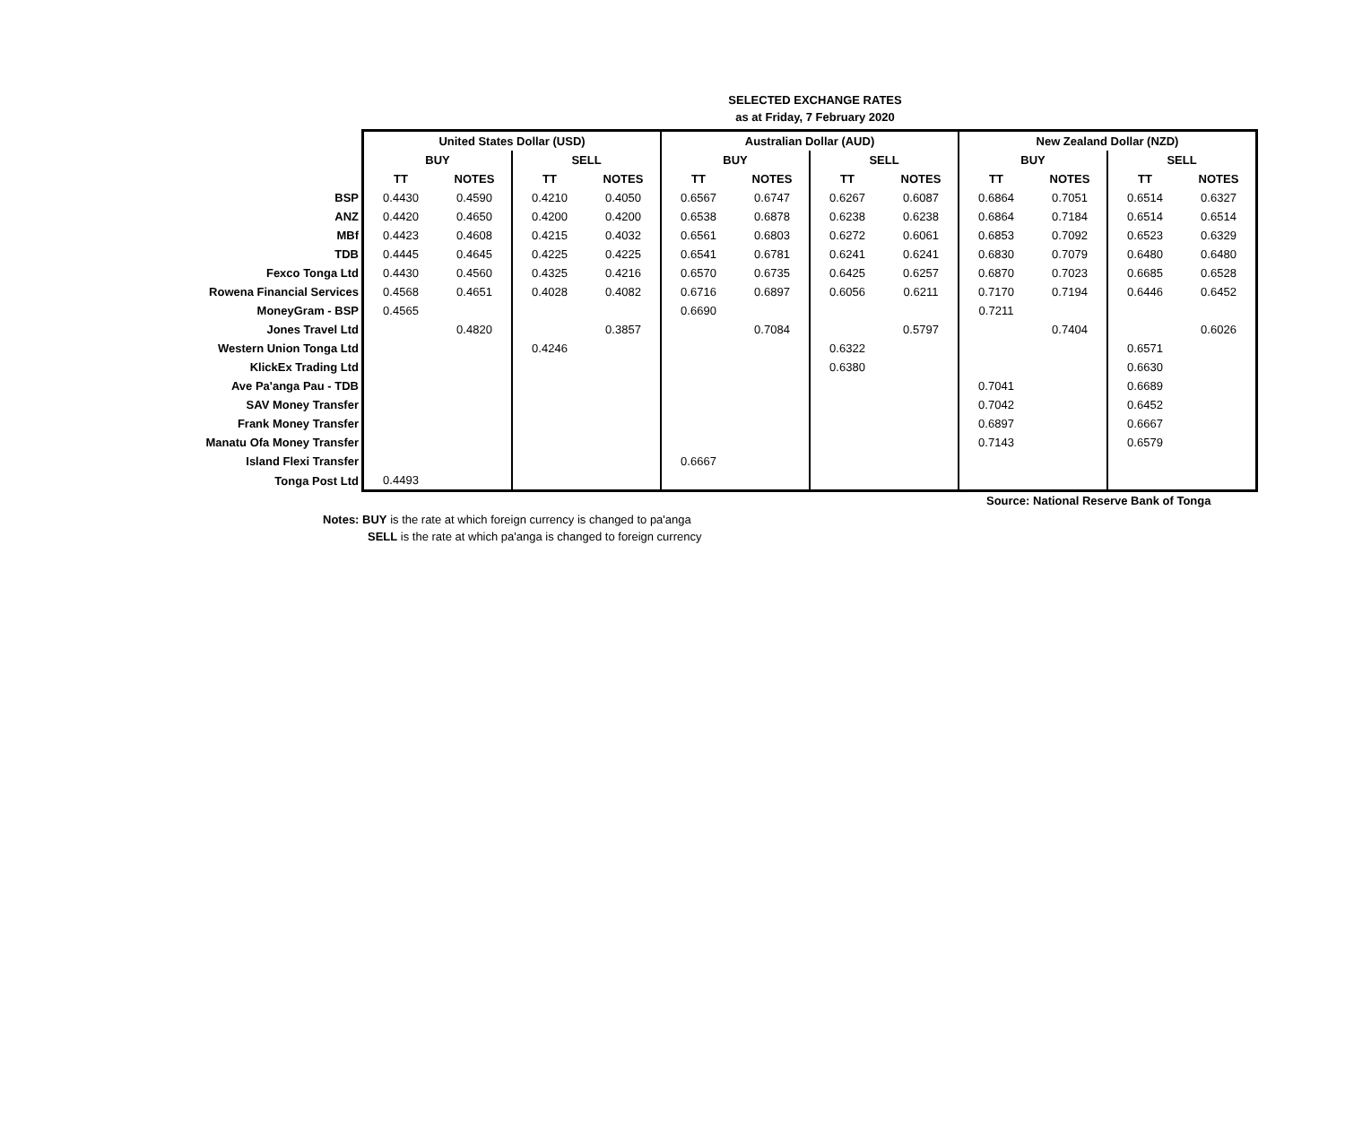SELECTED EXCHANGE RATES
as at Friday, 7 February 2020
| | United States Dollar (USD) | | | | Australian Dollar (AUD) | | | | New Zealand Dollar (NZD) | | | |
| | BUY | | SELL | | BUY | | SELL | | BUY | | SELL | |
| | TT | NOTES | TT | NOTES | TT | NOTES | TT | NOTES | TT | NOTES | TT | NOTES |
| BSP | 0.4430 | 0.4590 | 0.4210 | 0.4050 | 0.6567 | 0.6747 | 0.6267 | 0.6087 | 0.6864 | 0.7051 | 0.6514 | 0.6327 |
| ANZ | 0.4420 | 0.4650 | 0.4200 | 0.4200 | 0.6538 | 0.6878 | 0.6238 | 0.6238 | 0.6864 | 0.7184 | 0.6514 | 0.6514 |
| MBf | 0.4423 | 0.4608 | 0.4215 | 0.4032 | 0.6561 | 0.6803 | 0.6272 | 0.6061 | 0.6853 | 0.7092 | 0.6523 | 0.6329 |
| TDB | 0.4445 | 0.4645 | 0.4225 | 0.4225 | 0.6541 | 0.6781 | 0.6241 | 0.6241 | 0.6830 | 0.7079 | 0.6480 | 0.6480 |
| Fexco Tonga Ltd | 0.4430 | 0.4560 | 0.4325 | 0.4216 | 0.6570 | 0.6735 | 0.6425 | 0.6257 | 0.6870 | 0.7023 | 0.6685 | 0.6528 |
| Rowena Financial Services | 0.4568 | 0.4651 | 0.4028 | 0.4082 | 0.6716 | 0.6897 | 0.6056 | 0.6211 | 0.7170 | 0.7194 | 0.6446 | 0.6452 |
| MoneyGram - BSP | 0.4565 | | | | 0.6690 | | | | 0.7211 | | | |
| Jones Travel Ltd | | 0.4820 | | 0.3857 | | 0.7084 | | 0.5797 | | 0.7404 | | 0.6026 |
| Western Union Tonga Ltd | | | 0.4246 | | | | 0.6322 | | | | 0.6571 | |
| KlickEx Trading Ltd | | | | | | | 0.6380 | | | | 0.6630 | |
| Ave Pa'anga Pau - TDB | | | | | | | | | 0.7041 | | 0.6689 | |
| SAV Money Transfer | | | | | | | | | 0.7042 | | 0.6452 | |
| Frank Money Transfer | | | | | | | | | 0.6897 | | 0.6667 | |
| Manatu Ofa Money Transfer | | | | | | | | | 0.7143 | | 0.6579 | |
| Island Flexi Transfer | | | | | 0.6667 | | | | | | | |
| Tonga Post Ltd | 0.4493 | | | | | | | | | | | |
Source: National Reserve Bank of Tonga
Notes: BUY is the rate at which foreign currency is changed to pa'anga
SELL is the rate at which pa'anga is changed to foreign currency